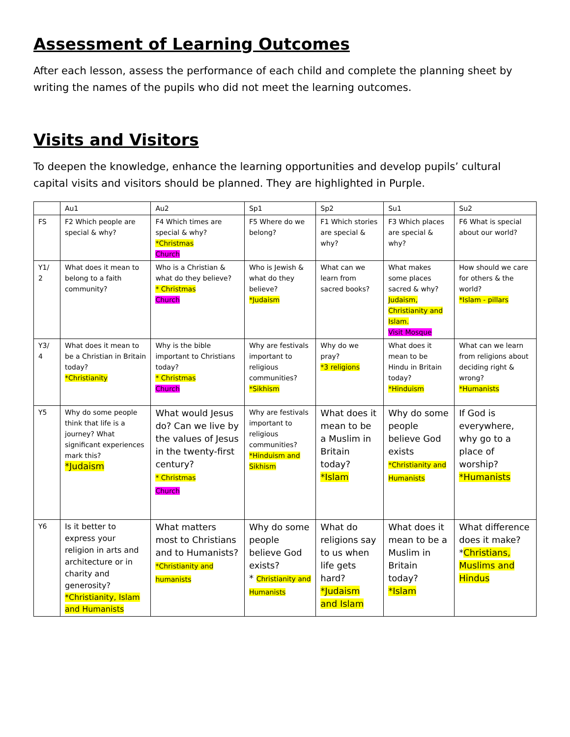Assessment of Learning Outcomes
After each lesson, assess the performance of each child and complete the planning sheet by writing the names of the pupils who did not meet the learning outcomes.
Visits and Visitors
To deepen the knowledge, enhance the learning opportunities and develop pupils’ cultural capital visits and visitors should be planned. They are highlighted in Purple.
| | Au1 | Au2 | Sp1 | Sp2 | Su1 | Su2 |
| FS | F2 Which people are special & why? | F4 Which times are special & why? *Christmas Church | F5 Where do we belong? | F1 Which stories are special & why? | F3 Which places are special & why? | F6 What is special about our world? |
| Y1/ 2 | What does it mean to belong to a faith community? | Who is a Christian & what do they believe? * Christmas Church | Who is Jewish & what do they believe? *Judaism | What can we learn from sacred books? | What makes some places sacred & why? Judaism, Christianity and Islam. Visit Mosque | How should we care for others & the world? *Islam - pillars |
| Y3/ 4 | What does it mean to be a Christian in Britain today? *Christianity | Why is the bible important to Christians today? * Christmas Church | Why are festivals important to religious communities? *Sikhism | Why do we pray? *3 religions | What does it mean to be Hindu in Britain today? *Hinduism | What can we learn from religions about deciding right & wrong? *Humanists |
| Y5 | Why do some people think that life is a journey? What significant experiences mark this? *Judaism | What would Jesus do? Can we live by the values of Jesus in the twenty-first century? * Christmas Church | Why are festivals important to religious communities? *Hinduism and Sikhism | What does it mean to be a Muslim in Britain today? *Islam | Why do some people believe God exists *Christianity and Humanists | If God is everywhere, why go to a place of worship? *Humanists |
| Y6 | Is it better to express your religion in arts and architecture or in charity and generosity? *Christianity, Islam and Humanists | What matters most to Christians and to Humanists? *Christianity and humanists | Why do some people believe God exists? * Christianity and Humanists | What do religions say to us when life gets hard? *Judaism and Islam | What does it mean to be a Muslim in Britain today? *Islam | What difference does it make? * Christians, Muslims and Hindus |